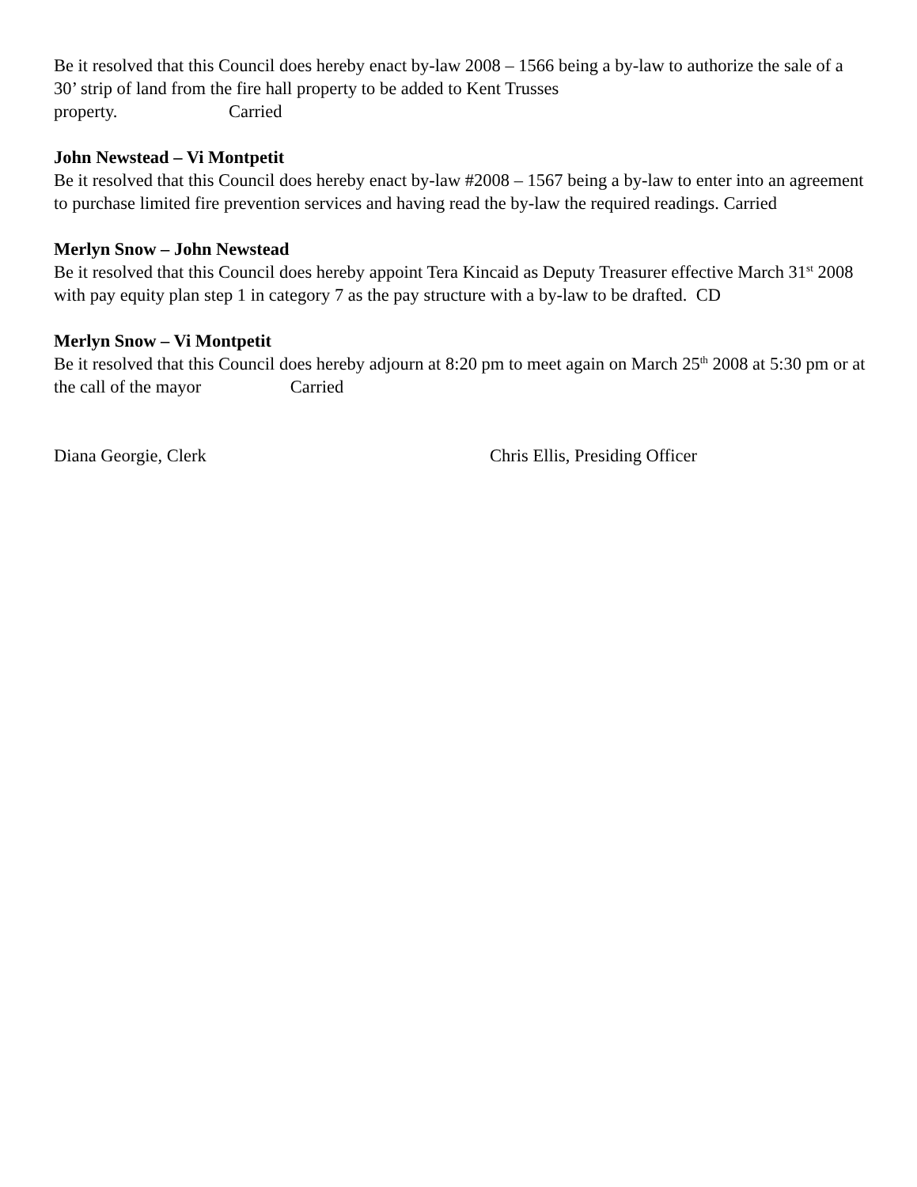Be it resolved that this Council does hereby enact by-law 2008 – 1566 being a by-law to authorize the sale of a 30’ strip of land from the fire hall property to be added to Kent Trusses
property. Carried
John Newstead – Vi Montpetit
Be it resolved that this Council does hereby enact by-law #2008 – 1567 being a by-law to enter into an agreement to purchase limited fire prevention services and having read the by-law the required readings. Carried
Merlyn Snow – John Newstead
Be it resolved that this Council does hereby appoint Tera Kincaid as Deputy Treasurer effective March 31<sup>st</sup> 2008 with pay equity plan step 1 in category 7 as the pay structure with a by-law to be drafted. CD
Merlyn Snow – Vi Montpetit
Be it resolved that this Council does hereby adjourn at 8:20 pm to meet again on March 25<sup>th</sup> 2008 at 5:30 pm or at the call of the mayor Carried
Diana Georgie, Clerk Chris Ellis, Presiding Officer